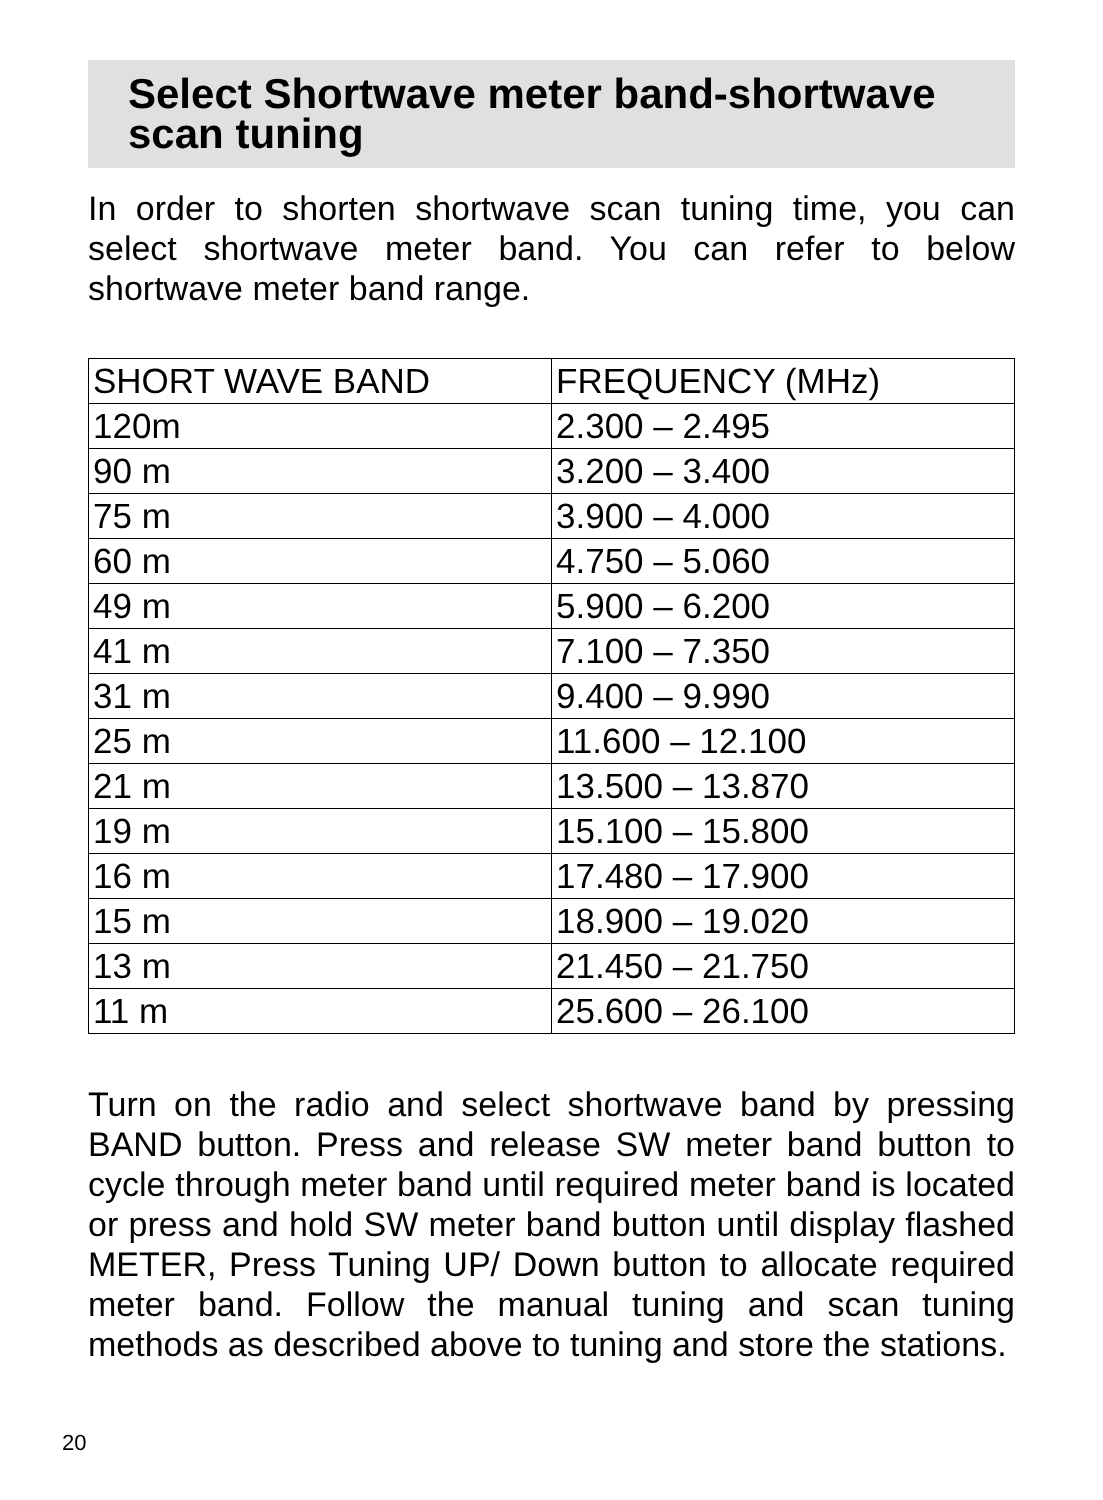Select Shortwave meter band-shortwave scan tuning
In order to shorten shortwave scan tuning time, you can select shortwave meter band. You can refer to below shortwave meter band range.
| SHORT WAVE BAND | FREQUENCY (MHz) |
| 120m | 2.300 – 2.495 |
| 90 m | 3.200 – 3.400 |
| 75 m | 3.900 – 4.000 |
| 60 m | 4.750 – 5.060 |
| 49 m | 5.900 – 6.200 |
| 41 m | 7.100 – 7.350 |
| 31 m | 9.400 – 9.990 |
| 25 m | 11.600 – 12.100 |
| 21 m | 13.500 – 13.870 |
| 19 m | 15.100 – 15.800 |
| 16 m | 17.480 – 17.900 |
| 15 m | 18.900 – 19.020 |
| 13 m | 21.450 – 21.750 |
| 11 m | 25.600 – 26.100 |
Turn on the radio and select shortwave band by pressing BAND button. Press and release SW meter band button to cycle through meter band until required meter band is located or press and hold SW meter band button until display flashed METER, Press Tuning UP/ Down button to allocate required meter band. Follow the manual tuning and scan tuning methods as described above to tuning and store the stations.
20